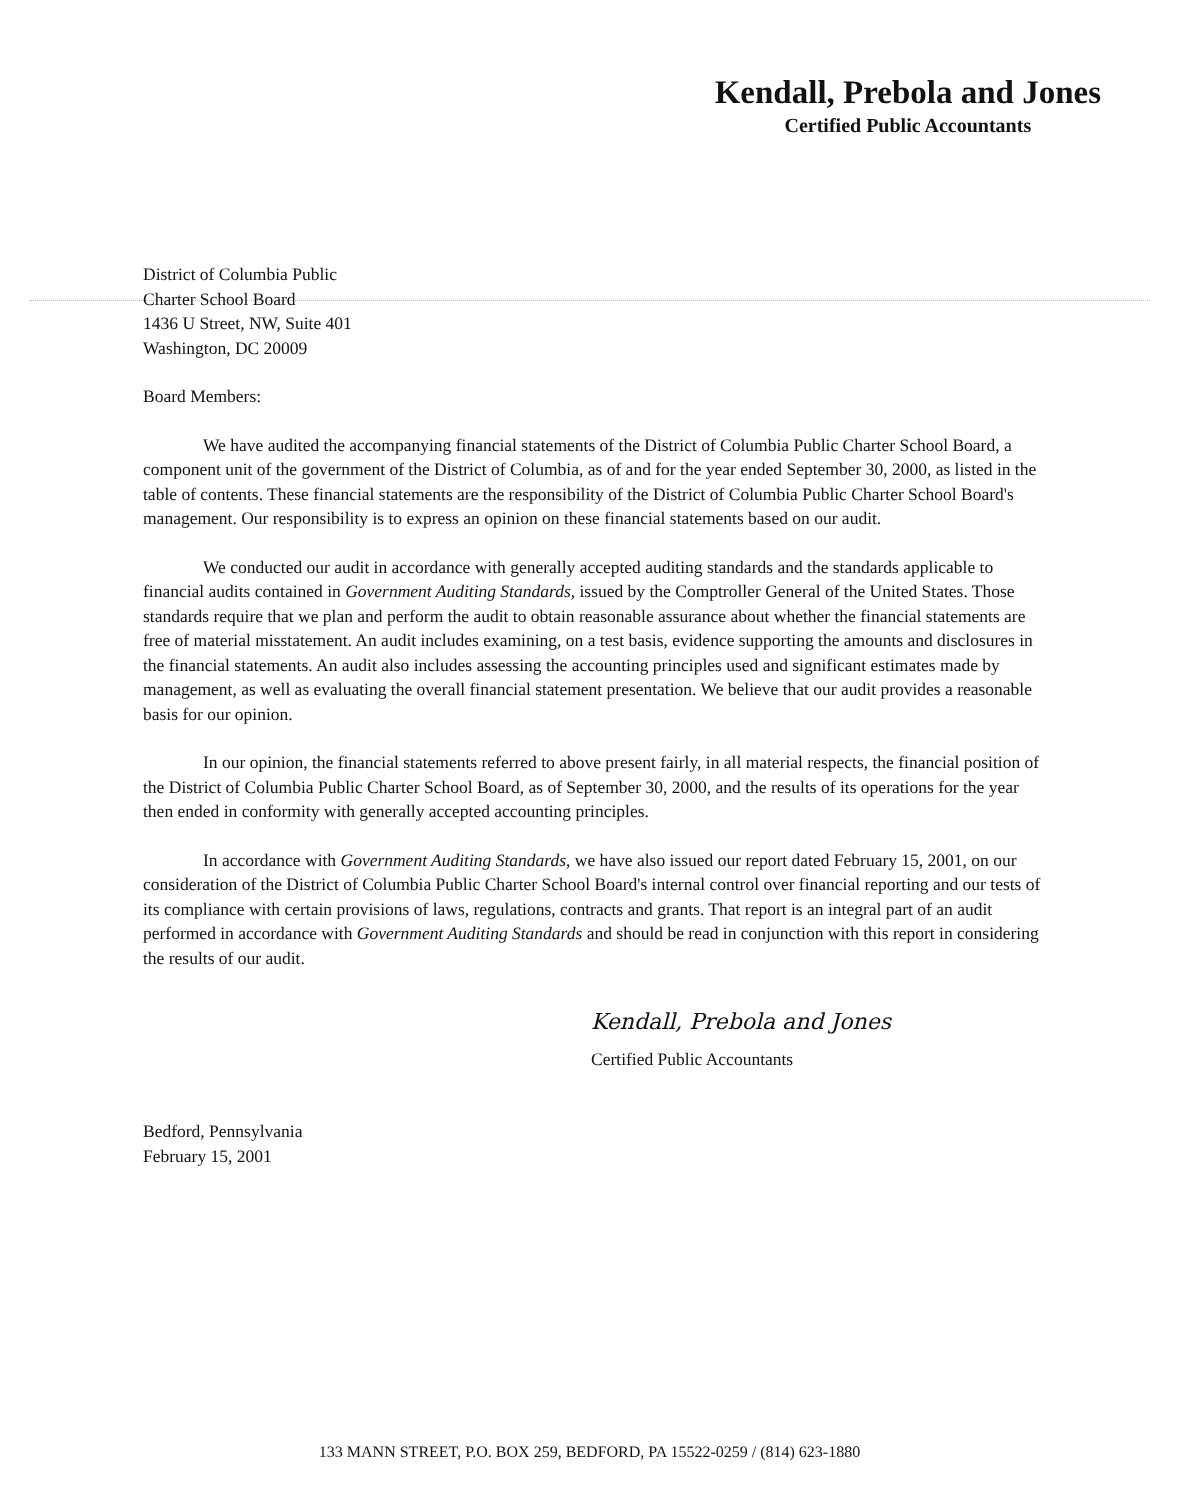Kendall, Prebola and Jones
Certified Public Accountants
District of Columbia Public
Charter School Board
1436 U Street, NW, Suite 401
Washington, DC 20009
Board Members:
We have audited the accompanying financial statements of the District of Columbia Public Charter School Board, a component unit of the government of the District of Columbia, as of and for the year ended September 30, 2000, as listed in the table of contents. These financial statements are the responsibility of the District of Columbia Public Charter School Board's management. Our responsibility is to express an opinion on these financial statements based on our audit.
We conducted our audit in accordance with generally accepted auditing standards and the standards applicable to financial audits contained in Government Auditing Standards, issued by the Comptroller General of the United States. Those standards require that we plan and perform the audit to obtain reasonable assurance about whether the financial statements are free of material misstatement. An audit includes examining, on a test basis, evidence supporting the amounts and disclosures in the financial statements. An audit also includes assessing the accounting principles used and significant estimates made by management, as well as evaluating the overall financial statement presentation. We believe that our audit provides a reasonable basis for our opinion.
In our opinion, the financial statements referred to above present fairly, in all material respects, the financial position of the District of Columbia Public Charter School Board, as of September 30, 2000, and the results of its operations for the year then ended in conformity with generally accepted accounting principles.
In accordance with Government Auditing Standards, we have also issued our report dated February 15, 2001, on our consideration of the District of Columbia Public Charter School Board's internal control over financial reporting and our tests of its compliance with certain provisions of laws, regulations, contracts and grants. That report is an integral part of an audit performed in accordance with Government Auditing Standards and should be read in conjunction with this report in considering the results of our audit.
Kendall, Prebola and Jones
Certified Public Accountants
Bedford, Pennsylvania
February 15, 2001
133 MANN STREET, P.O. BOX 259, BEDFORD, PA 15522-0259 / (814) 623-1880